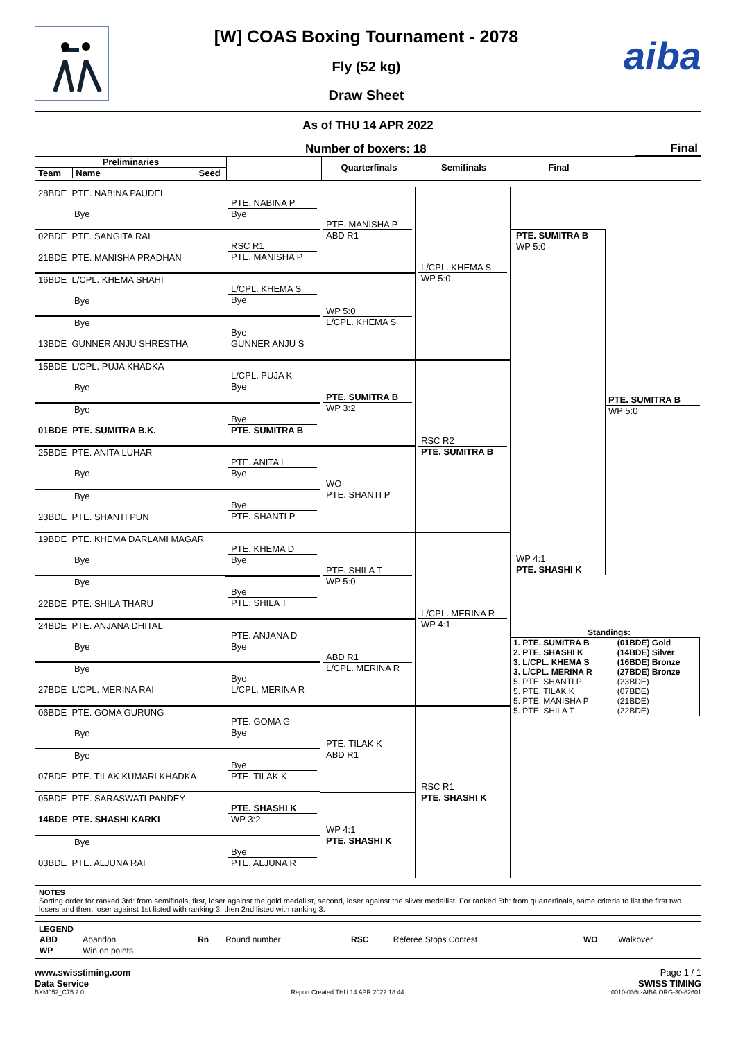[W] COAS Boxing Tournament - 2078
Fly (52 kg)
Draw Sheet
aiba
As of THU 14 APR 2022
Number of boxers: 18
Final
Preliminaries
Team Name Seed
Quarterfinals Semifinals Final
28BDE PTE. NABINA PAUDEL
Bye
02BDE PTE. SANGITA RAI
21BDE PTE. MANISHA PRADHAN
16BDE L/CPL. KHEMA SHAHI
Bye
Bye
13BDE GUNNER ANJU SHRESTHA
15BDE L/CPL. PUJA KHADKA
Bye
Bye
01BDE PTE. SUMITRA B.K.
25BDE PTE. ANITA LUHAR
Bye
Bye
23BDE PTE. SHANTI PUN
19BDE PTE. KHEMA DARLAMI MAGAR
Bye
Bye
22BDE PTE. SHILA THARU
24BDE PTE. ANJANA DHITAL
Bye
Bye
27BDE L/CPL. MERINA RAI
06BDE PTE. GOMA GURUNG
Bye
Bye
07BDE PTE. TILAK KUMARI KHADKA
05BDE PTE. SARASWATI PANDEY
14BDE PTE. SHASHI KARKI
Bye
03BDE PTE. ALJUNA RAI
PTE. NABINA P
Bye
RSC R1
PTE. MANISHA P
L/CPL. KHEMA S
Bye
Bye
GUNNER ANJU S
L/CPL. PUJA K
Bye
Bye
PTE. SUMITRA B
PTE. ANITA L
Bye
Bye
PTE. SHANTI P
PTE. KHEMA D
Bye
Bye
PTE. SHILA T
PTE. ANJANA D
Bye
Bye
L/CPL. MERINA R
PTE. GOMA G
Bye
Bye
PTE. TILAK K
PTE. SHASHI K
WP 3:2
Bye
PTE. ALJUNA R
PTE. MANISHA P
ABD R1
WP 5:0
L/CPL. KHEMA S
PTE. SUMITRA B
WP 3:2
WO
PTE. SHANTI P
PTE. SHILA T
WP 5:0
ABD R1
L/CPL. MERINA R
PTE. TILAK K
ABD R1
WP 4:1
PTE. SHASHI K
L/CPL. KHEMA S
WP 5:0
RSC R2
PTE. SUMITRA B
L/CPL. MERINA R
WP 4:1
RSC R1
PTE. SHASHI K
PTE. SUMITRA B
WP 5:0
WP 4:1
PTE. SHASHI K
PTE. SUMITRA B
WP 5:0
Standings:
| 1. PTE. SUMITRA B | (01BDE) Gold |
| 2. PTE. SHASHI K | (14BDE) Silver |
| 3. L/CPL. KHEMA S | (16BDE) Bronze |
| 3. L/CPL. MERINA R | (27BDE) Bronze |
| 5. PTE. SHANTI P | (23BDE) |
| 5. PTE. TILAK K | (07BDE) |
| 5. PTE. MANISHA P | (21BDE) |
| 5. PTE. SHILA T | (22BDE) |
NOTES
Sorting order for ranked 3rd: from semifinals, first, loser against the gold medallist, second, loser against the silver medallist. For ranked 5th: from quarterfinals, same criteria to list the first two losers and then, loser against 1st listed with ranking 3, then 2nd listed with ranking 3.
LEGEND
| ABD | Abandon | Rn | Round number | RSC | Referee Stops Contest | WO | Walkover |
| WP | Win on points | | | | | | |
www.swisstiming.com Page 1 / 1
Data Service SWISS TIMING
BXM052_C75 2.0 Report Created THU 14 APR 2022 18:44 0010-036c-AIBA.ORG-30-82601